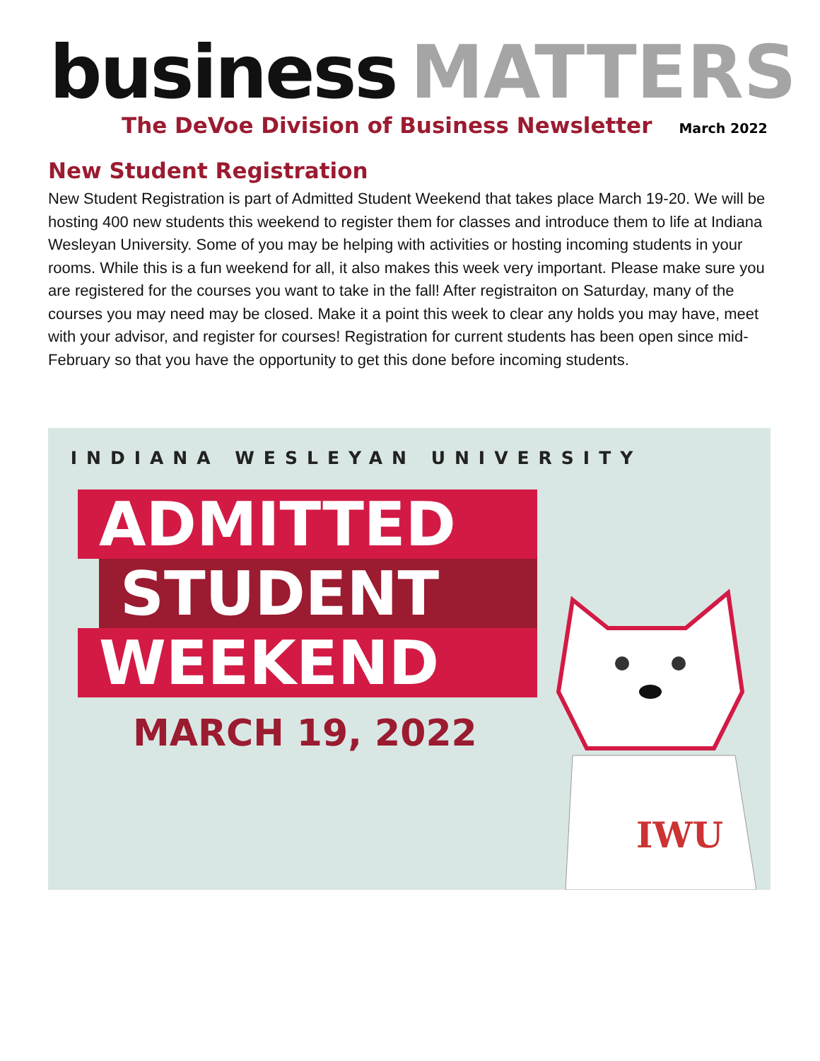business MATTERS
The DeVoe Division of Business Newsletter March 2022
New Student Registration
New Student Registration is part of Admitted Student Weekend that takes place March 19-20. We will be hosting 400 new students this weekend to register them for classes and introduce them to life at Indiana Wesleyan University. Some of you may be helping with activities or hosting incoming students in your rooms. While this is a fun weekend for all, it also makes this week very important. Please make sure you are registered for the courses you want to take in the fall! After registraiton on Saturday, many of the courses you may need may be closed. Make it a point this week to clear any holds you may have, meet with your advisor, and register for courses! Registration for current students has been open since mid-February so that you have the opportunity to get this done before incoming students.
INDIANA WESLEYAN UNIVERSITY
ADMITTED
STUDENT
WEEKEND
MARCH 19, 2022
IWU